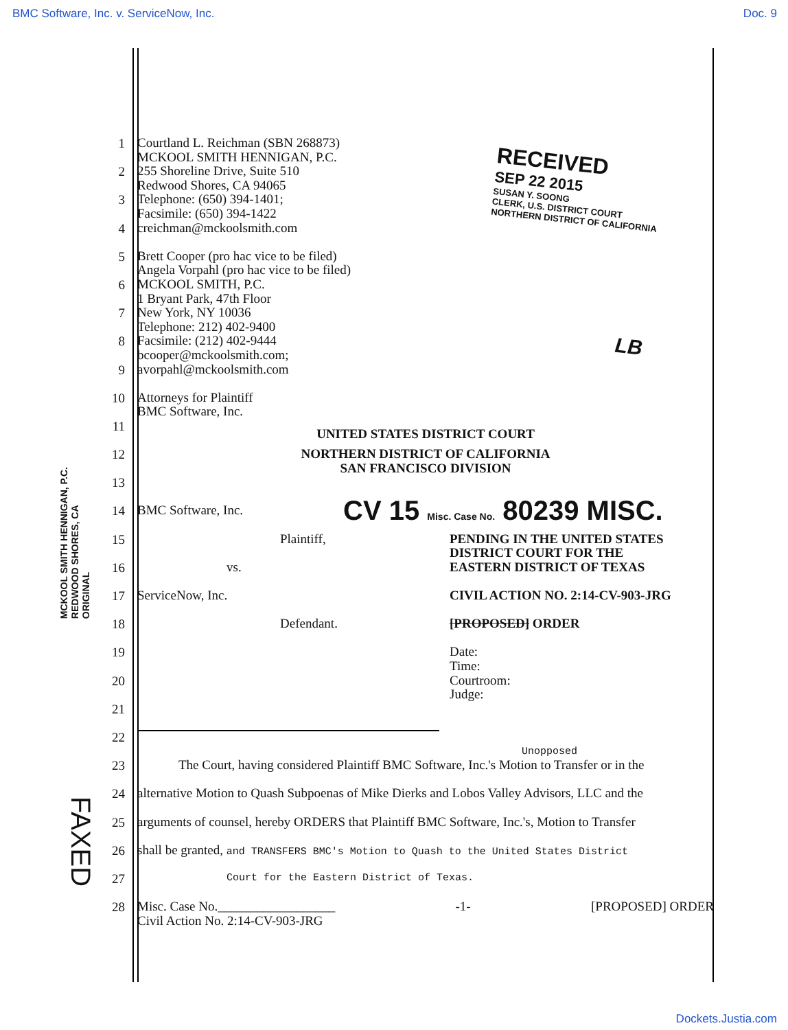BMC Software, Inc. v. ServiceNow, Inc. Doc. 9
MCKOOL SMITH HENNIGAN, P.C.
REDWOOD SHORES, CA
ORIGINAL
RECEIVED
SEP 22 2015
SUSAN Y. SOONG
CLERK, U.S. DISTRICT COURT
NORTHERN DISTRICT OF CALIFORNIA
LB
1
Courtland L. Reichman (SBN 268873)
MCKOOL SMITH HENNIGAN, P.C.
2
255 Shoreline Drive, Suite 510
Redwood Shores, CA 94065
3
Telephone: (650) 394-1401;
Facsimile: (650) 394-1422
4
creichman@mckoolsmith.com
5
Brett Cooper (pro hac vice to be filed)
Angela Vorpahl (pro hac vice to be filed)
6
MCKOOL SMITH, P.C.
1 Bryant Park, 47th Floor
7
New York, NY 10036
Telephone: 212) 402-9400
8
Facsimile: (212) 402-9444
bcooper@mckoolsmith.com;
9
avorpahl@mckoolsmith.com
10
Attorneys for Plaintiff
BMC Software, Inc.
11
UNITED STATES DISTRICT COURT
12
NORTHERN DISTRICT OF CALIFORNIA
SAN FRANCISCO DIVISION
13
14
BMC Software, Inc. CV 15 Misc. Case No. 80239 MISC.
15
Plaintiff, PENDING IN THE UNITED STATES
DISTRICT COURT FOR THE
16
vs. EASTERN DISTRICT OF TEXAS
17
ServiceNow, Inc. CIVIL ACTION NO. 2:14-CV-903-JRG
18
Defendant. [PROPOSED] ORDER
19
Date:
Time:
20
Courtroom:
Judge:
21
22
Unopposed
23
The Court, having considered Plaintiff BMC Software, Inc.'s Motion to Transfer or in the
24
alternative Motion to Quash Subpoenas of Mike Dierks and Lobos Valley Advisors, LLC and the
25
arguments of counsel, hereby ORDERS that Plaintiff BMC Software, Inc.'s, Motion to Transfer
26
shall be granted, and TRANSFERS BMC's Motion to Quash to the United States District
27
Court for the Eastern District of Texas.
28
Misc. Case No.__________________
Civil Action No. 2:14-CV-903-JRG -1- [PROPOSED] ORDER
FAXED
Dockets.Justia.com